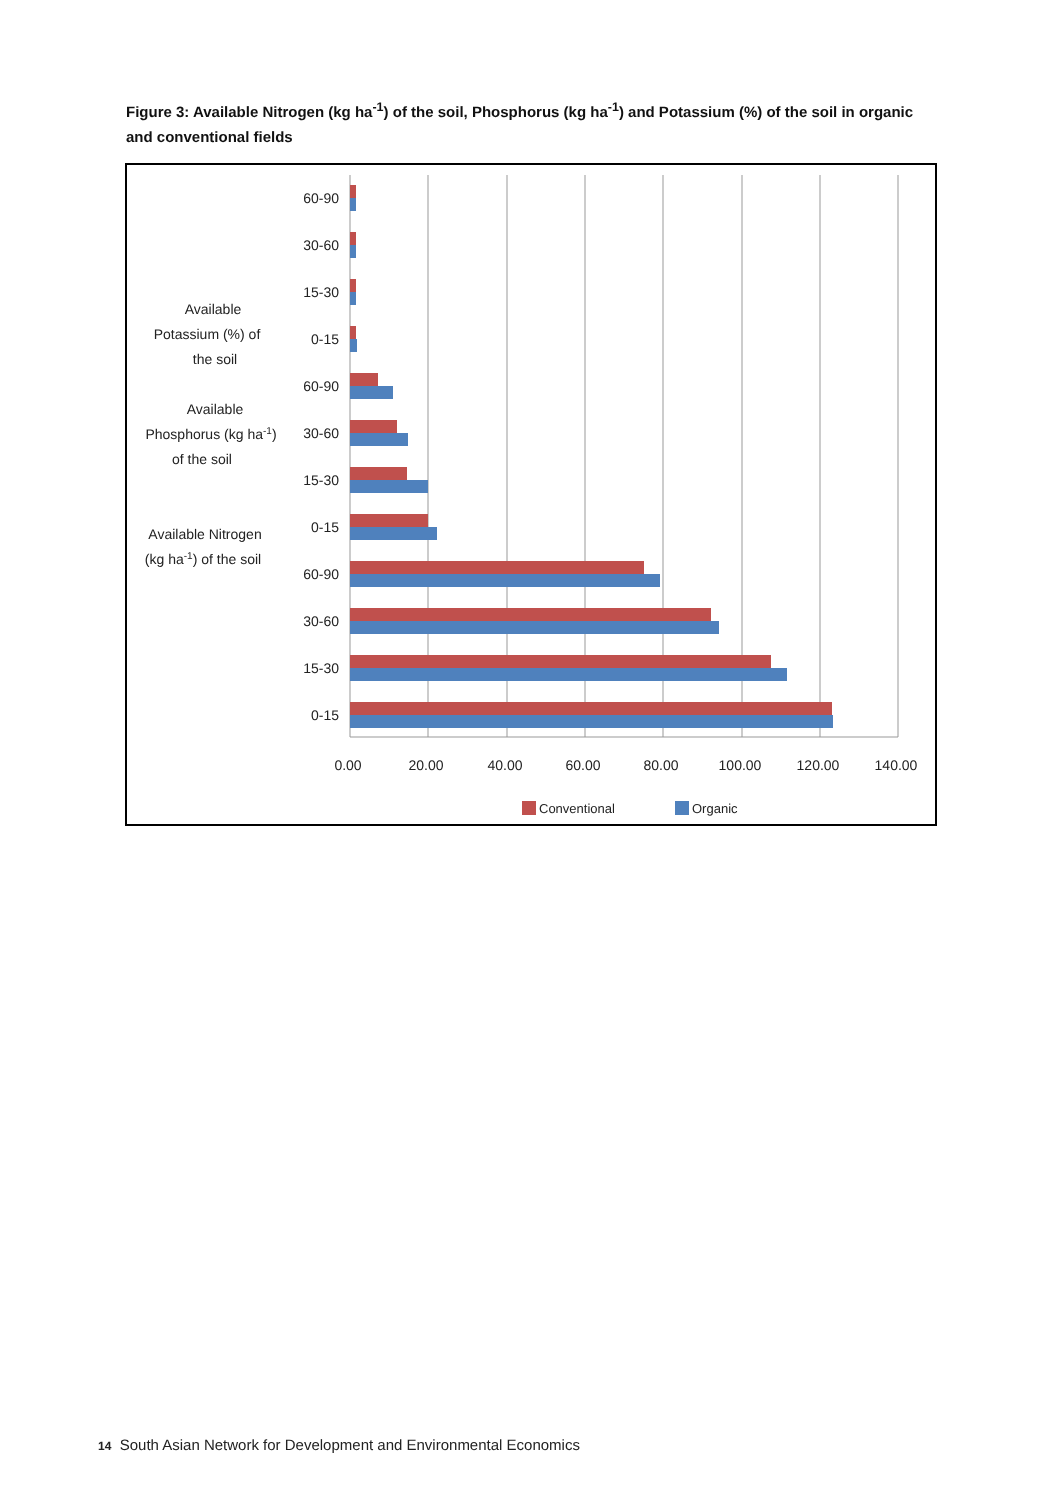Figure 3: Available Nitrogen (kg ha<sup>-1</sup>) of the soil, Phosphorus (kg ha<sup>-1</sup>) and Potassium (%) of the soil in organic and conventional fields
60-90
30-60
15-30
0-15
60-90
30-60
15-30
0-15
60-90
30-60
15-30
0-15
Available
Potassium (%) of
the soil
Available
Phosphorus (kg ha-1)
of the soil
Available Nitrogen
(kg ha-1) of the soil
0.00
20.00
40.00
60.00
80.00
100.00
120.00
140.00
Conventional
Organic
14 South Asian Network for Development and Environmental Economics